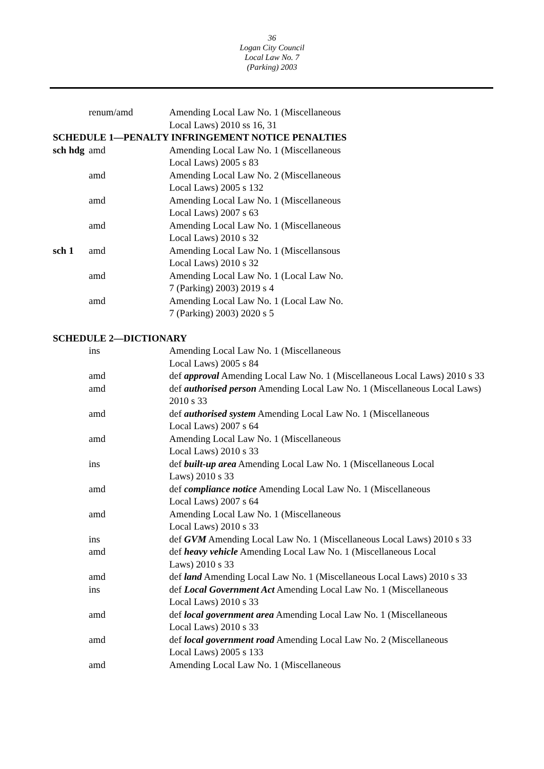36
Logan City Council
Local Law No. 7
(Parking) 2003
| | renum/amd | Amending Local Law No. 1 (Miscellaneous Local Laws) 2010 ss 16, 31 |
| SCHEDULE 1—PENALTY INFRINGEMENT NOTICE PENALTIES | | |
| sch hdg | amd | Amending Local Law No. 1 (Miscellaneous Local Laws) 2005 s 83 |
| | amd | Amending Local Law No. 2 (Miscellaneous Local Laws) 2005 s 132 |
| | amd | Amending Local Law No. 1 (Miscellaneous Local Laws) 2007 s 63 |
| | amd | Amending Local Law No. 1 (Miscellaneous Local Laws) 2010 s 32 |
| sch 1 | amd | Amending Local Law No. 1 (Miscellansous Local Laws) 2010 s 32 |
| | amd | Amending Local Law No. 1 (Local Law No. 7 (Parking) 2003) 2019 s 4 |
| | amd | Amending Local Law No. 1 (Local Law No. 7 (Parking) 2003) 2020 s 5 |
| SCHEDULE 2—DICTIONARY | | |
| | ins | Amending Local Law No. 1 (Miscellaneous Local Laws) 2005 s 84 |
| | amd | def approval Amending Local Law No. 1 (Miscellaneous Local Laws) 2010 s 33 |
| | amd | def authorised person Amending Local Law No. 1 (Miscellaneous Local Laws) 2010 s 33 |
| | amd | def authorised system Amending Local Law No. 1 (Miscellaneous Local Laws) 2007 s 64 |
| | amd | Amending Local Law No. 1 (Miscellaneous Local Laws) 2010 s 33 |
| | ins | def built-up area Amending Local Law No. 1 (Miscellaneous Local Laws) 2010 s 33 |
| | amd | def compliance notice Amending Local Law No. 1 (Miscellaneous Local Laws) 2007 s 64 |
| | amd | Amending Local Law No. 1 (Miscellaneous Local Laws) 2010 s 33 |
| | ins | def GVM Amending Local Law No. 1 (Miscellaneous Local Laws) 2010 s 33 |
| | amd | def heavy vehicle Amending Local Law No. 1 (Miscellaneous Local Laws) 2010 s 33 |
| | amd | def land Amending Local Law No. 1 (Miscellaneous Local Laws) 2010 s 33 |
| | ins | def Local Government Act Amending Local Law No. 1 (Miscellaneous Local Laws) 2010 s 33 |
| | amd | def local government area Amending Local Law No. 1 (Miscellaneous Local Laws) 2010 s 33 |
| | amd | def local government road Amending Local Law No. 2 (Miscellaneous Local Laws) 2005 s 133 |
| | amd | Amending Local Law No. 1 (Miscellaneous |